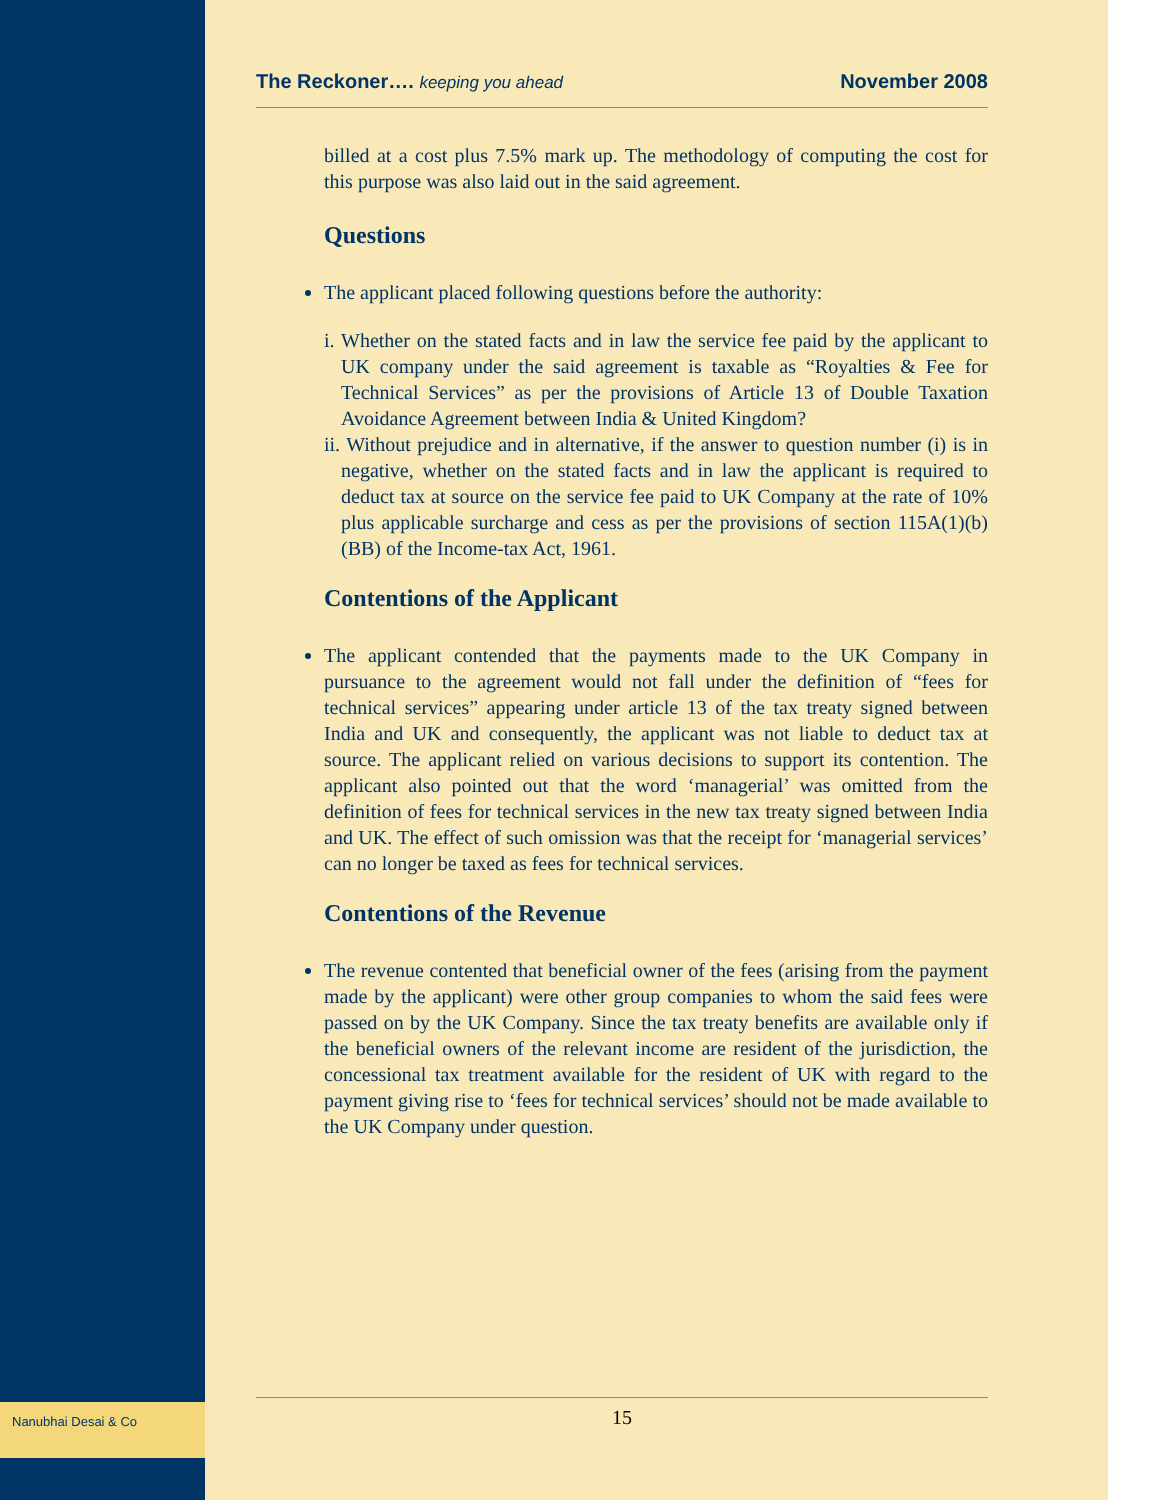Nanubhai Desai & Co
The Reckoner…. keeping you ahead November 2008
billed at a cost plus 7.5% mark up. The methodology of computing the cost for this purpose was also laid out in the said agreement.
Questions
The applicant placed following questions before the authority:
i. Whether on the stated facts and in law the service fee paid by the applicant to UK company under the said agreement is taxable as “Royalties & Fee for Technical Services” as per the provisions of Article 13 of Double Taxation Avoidance Agreement between India & United Kingdom?
ii. Without prejudice and in alternative, if the answer to question number (i) is in negative, whether on the stated facts and in law the applicant is required to deduct tax at source on the service fee paid to UK Company at the rate of 10% plus applicable surcharge and cess as per the provisions of section 115A(1)(b)(BB) of the Income-tax Act, 1961.
Contentions of the Applicant
The applicant contended that the payments made to the UK Company in pursuance to the agreement would not fall under the definition of “fees for technical services” appearing under article 13 of the tax treaty signed between India and UK and consequently, the applicant was not liable to deduct tax at source. The applicant relied on various decisions to support its contention. The applicant also pointed out that the word ‘managerial’ was omitted from the definition of fees for technical services in the new tax treaty signed between India and UK. The effect of such omission was that the receipt for ‘managerial services’ can no longer be taxed as fees for technical services.
Contentions of the Revenue
The revenue contented that beneficial owner of the fees (arising from the payment made by the applicant) were other group companies to whom the said fees were passed on by the UK Company. Since the tax treaty benefits are available only if the beneficial owners of the relevant income are resident of the jurisdiction, the concessional tax treatment available for the resident of UK with regard to the payment giving rise to ‘fees for technical services’ should not be made available to the UK Company under question.
15